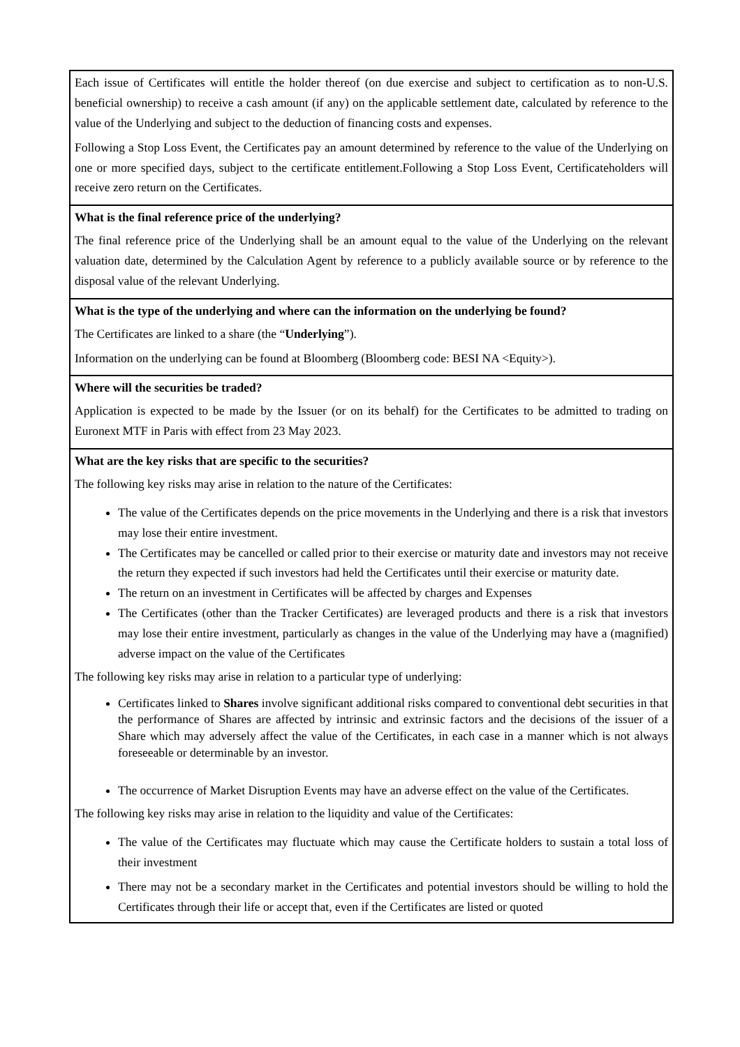| Each issue of Certificates will entitle the holder thereof (on due exercise and subject to certification as to non-U.S. beneficial ownership) to receive a cash amount (if any) on the applicable settlement date, calculated by reference to the value of the Underlying and subject to the deduction of financing costs and expenses. Following a Stop Loss Event, the Certificates pay an amount determined by reference to the value of the Underlying on one or more specified days, subject to the certificate entitlement.Following a Stop Loss Event, Certificateholders will receive zero return on the Certificates. |
| What is the final reference price of the underlying? The final reference price of the Underlying shall be an amount equal to the value of the Underlying on the relevant valuation date, determined by the Calculation Agent by reference to a publicly available source or by reference to the disposal value of the relevant Underlying. |
| What is the type of the underlying and where can the information on the underlying be found? The Certificates are linked to a share (the “ Underlying ”). Information on the underlying can be found at Bloomberg (Bloomberg code: BESI NA <Equity>). |
| Where will the securities be traded? Application is expected to be made by the Issuer (or on its behalf) for the Certificates to be admitted to trading on Euronext MTF in Paris with effect from 23 May 2023. |
| What are the key risks that are specific to the securities? The following key risks may arise in relation to the nature of the Certificates: The value of the Certificates depends on the price movements in the Underlying and there is a risk that investors may lose their entire investment. The Certificates may be cancelled or called prior to their exercise or maturity date and investors may not receive the return they expected if such investors had held the Certificates until their exercise or maturity date. The return on an investment in Certificates will be affected by charges and Expenses The Certificates (other than the Tracker Certificates) are leveraged products and there is a risk that investors may lose their entire investment, particularly as changes in the value of the Underlying may have a (magnified) adverse impact on the value of the Certificates The following key risks may arise in relation to a particular type of underlying: Certificates linked to Shares involve significant additional risks compared to conventional debt securities in that the performance of Shares are affected by intrinsic and extrinsic factors and the decisions of the issuer of a Share which may adversely affect the value of the Certificates, in each case in a manner which is not always foreseeable or determinable by an investor. The occurrence of Market Disruption Events may have an adverse effect on the value of the Certificates. The following key risks may arise in relation to the liquidity and value of the Certificates: The value of the Certificates may fluctuate which may cause the Certificate holders to sustain a total loss of their investment There may not be a secondary market in the Certificates and potential investors should be willing to hold the Certificates through their life or accept that, even if the Certificates are listed or quoted |